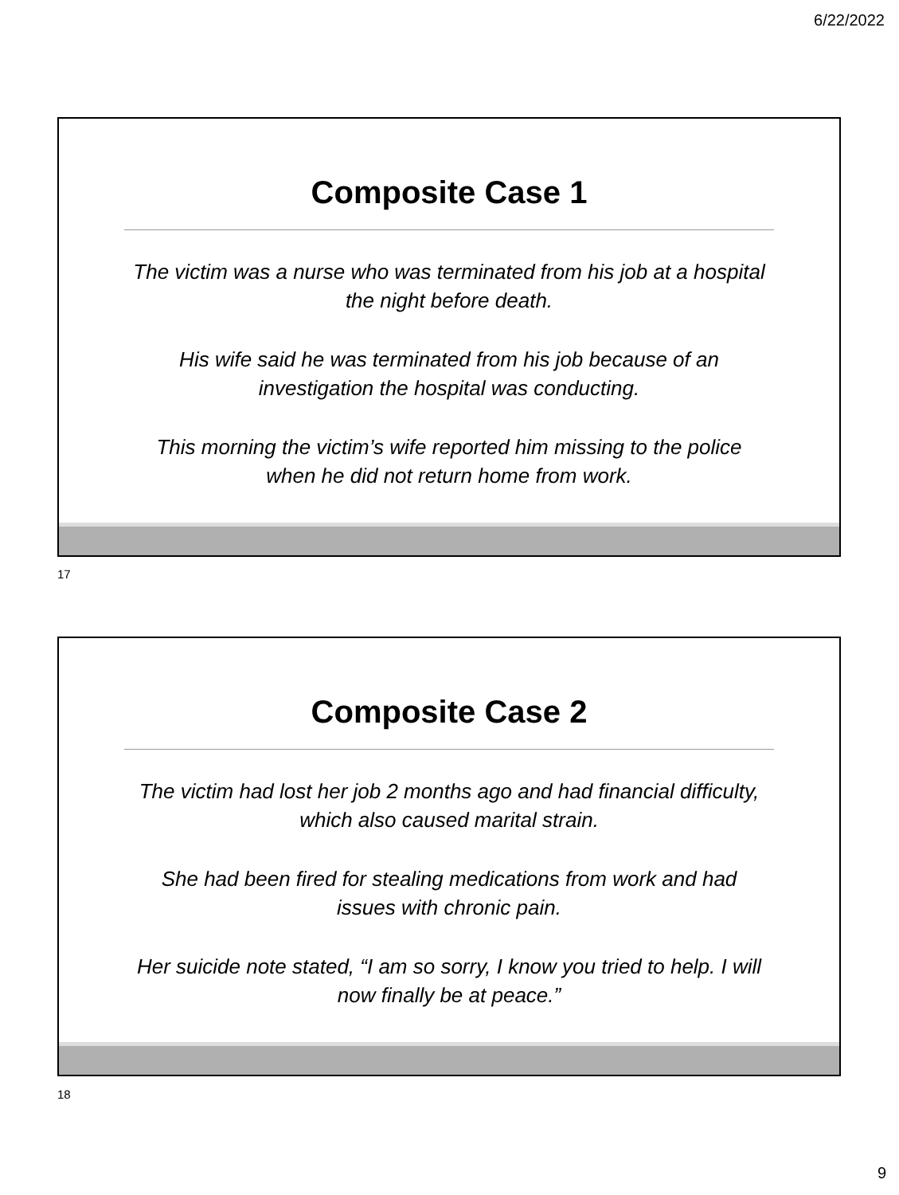6/22/2022
Composite Case 1
The victim was a nurse who was terminated from his job at a hospital the night before death.
His wife said he was terminated from his job because of an investigation the hospital was conducting.
This morning the victim’s wife reported him missing to the police when he did not return home from work.
17
Composite Case 2
The victim had lost her job 2 months ago and had financial difficulty, which also caused marital strain.
She had been fired for stealing medications from work and had issues with chronic pain.
Her suicide note stated, “I am so sorry, I know you tried to help. I will now finally be at peace.”
18
9